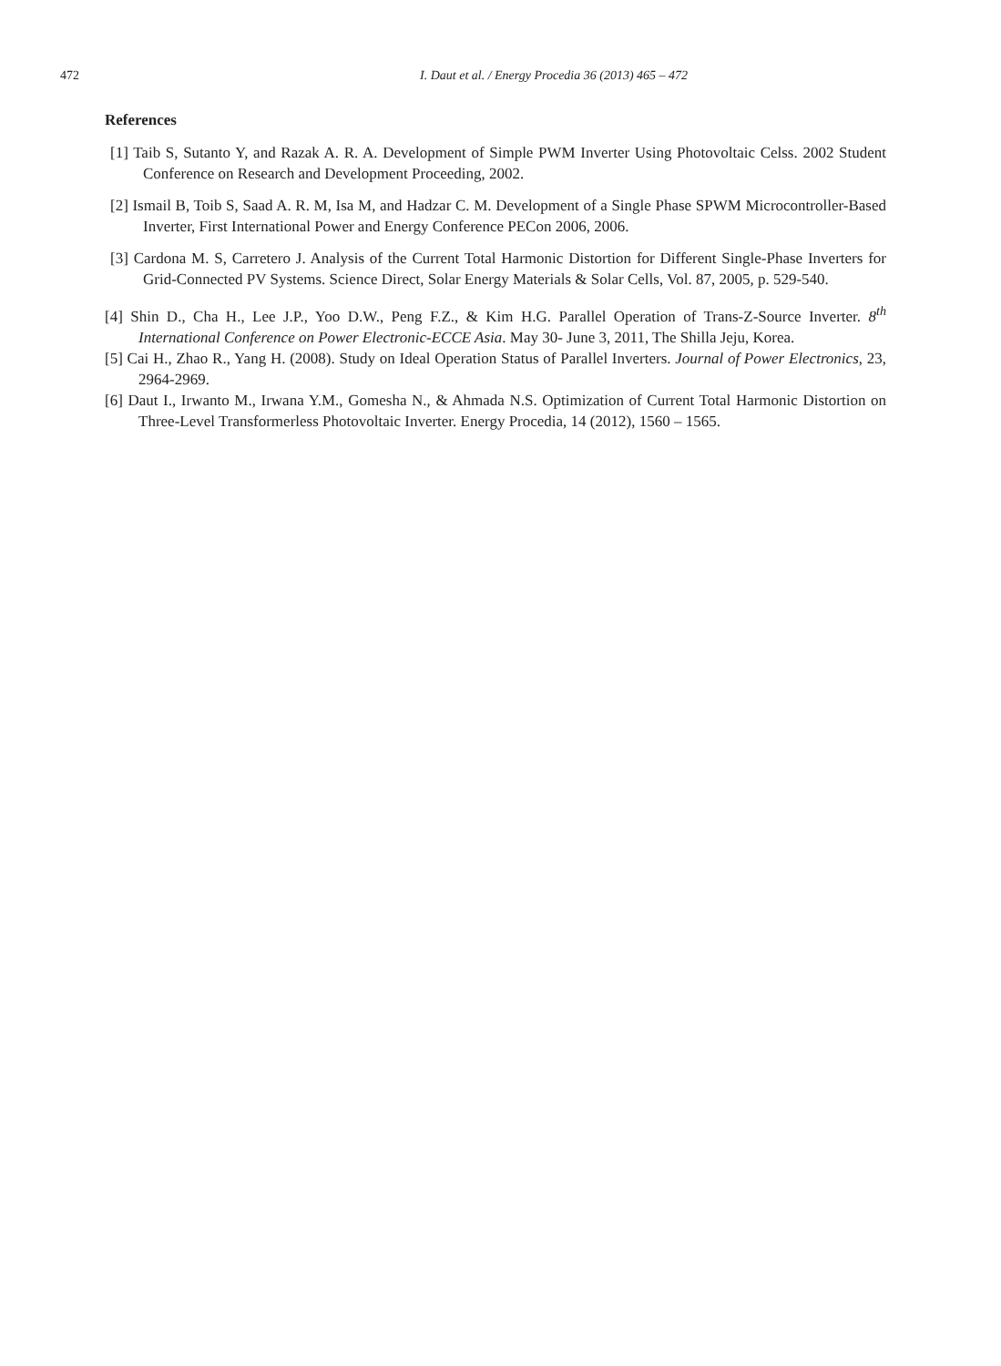472 I. Daut et al. / Energy Procedia 36 (2013) 465 – 472
References
[1] Taib S, Sutanto Y, and Razak A. R. A. Development of Simple PWM Inverter Using Photovoltaic Celss. 2002 Student Conference on Research and Development Proceeding, 2002.
[2] Ismail B, Toib S, Saad A. R. M, Isa M, and Hadzar C. M. Development of a Single Phase SPWM Microcontroller-Based Inverter, First International Power and Energy Conference PECon 2006, 2006.
[3] Cardona M. S, Carretero J. Analysis of the Current Total Harmonic Distortion for Different Single-Phase Inverters for Grid-Connected PV Systems. Science Direct, Solar Energy Materials & Solar Cells, Vol. 87, 2005, p. 529-540.
[4] Shin D., Cha H., Lee J.P., Yoo D.W., Peng F.Z., & Kim H.G. Parallel Operation of Trans-Z-Source Inverter. 8<sup>th</sup> International Conference on Power Electronic-ECCE Asia. May 30- June 3, 2011, The Shilla Jeju, Korea.
[5] Cai H., Zhao R., Yang H. (2008). Study on Ideal Operation Status of Parallel Inverters. Journal of Power Electronics, 23, 2964-2969.
[6] Daut I., Irwanto M., Irwana Y.M., Gomesha N., & Ahmada N.S. Optimization of Current Total Harmonic Distortion on Three-Level Transformerless Photovoltaic Inverter. Energy Procedia, 14 (2012), 1560 – 1565.